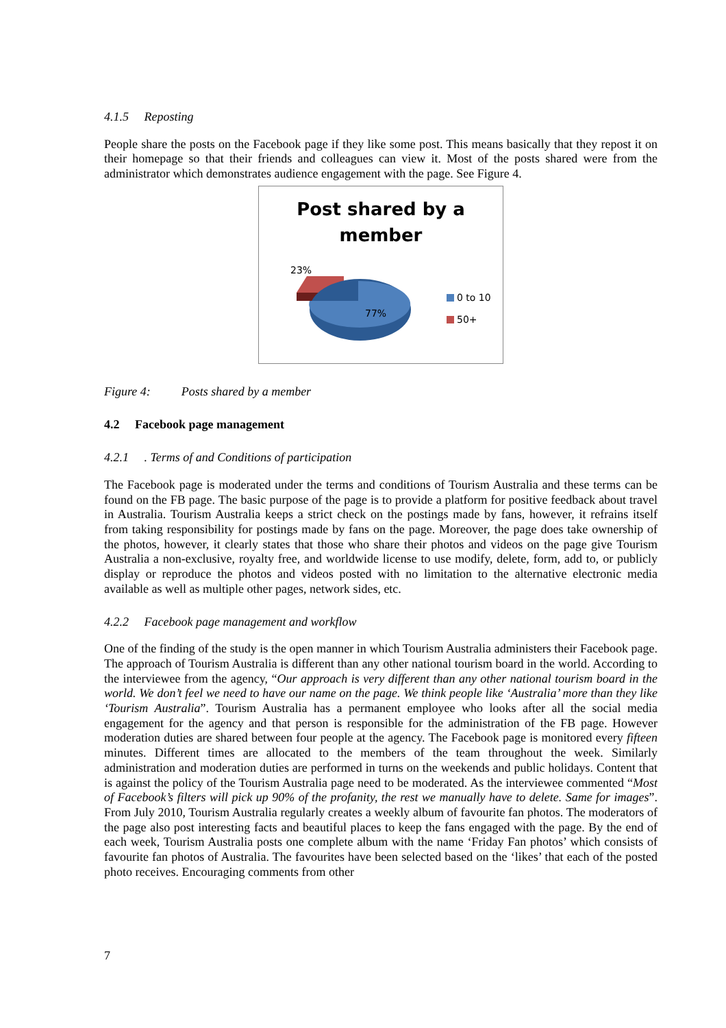4.1.5 Reposting
People share the posts on the Facebook page if they like some post. This means basically that they repost it on their homepage so that their friends and colleagues can view it. Most of the posts shared were from the administrator which demonstrates audience engagement with the page. See Figure 4.
Post shared by a
member
23%
77%
0 to 10
50+
Figure 4: Posts shared by a member
4.2 Facebook page management
4.2.1 . Terms of and Conditions of participation
The Facebook page is moderated under the terms and conditions of Tourism Australia and these terms can be found on the FB page. The basic purpose of the page is to provide a platform for positive feedback about travel in Australia. Tourism Australia keeps a strict check on the postings made by fans, however, it refrains itself from taking responsibility for postings made by fans on the page. Moreover, the page does take ownership of the photos, however, it clearly states that those who share their photos and videos on the page give Tourism Australia a non-exclusive, royalty free, and worldwide license to use modify, delete, form, add to, or publicly display or reproduce the photos and videos posted with no limitation to the alternative electronic media available as well as multiple other pages, network sides, etc.
4.2.2 Facebook page management and workflow
One of the finding of the study is the open manner in which Tourism Australia administers their Facebook page. The approach of Tourism Australia is different than any other national tourism board in the world. According to the interviewee from the agency, “Our approach is very different than any other national tourism board in the world. We don’t feel we need to have our name on the page. We think people like ‘Australia’ more than they like ‘Tourism Australia”. Tourism Australia has a permanent employee who looks after all the social media engagement for the agency and that person is responsible for the administration of the FB page. However moderation duties are shared between four people at the agency. The Facebook page is monitored every fifteen minutes. Different times are allocated to the members of the team throughout the week. Similarly administration and moderation duties are performed in turns on the weekends and public holidays. Content that is against the policy of the Tourism Australia page need to be moderated. As the interviewee commented “Most of Facebook’s filters will pick up 90% of the profanity, the rest we manually have to delete. Same for images”. From July 2010, Tourism Australia regularly creates a weekly album of favourite fan photos. The moderators of the page also post interesting facts and beautiful places to keep the fans engaged with the page. By the end of each week, Tourism Australia posts one complete album with the name ‘Friday Fan photos’ which consists of favourite fan photos of Australia. The favourites have been selected based on the ‘likes’ that each of the posted photo receives. Encouraging comments from other
7